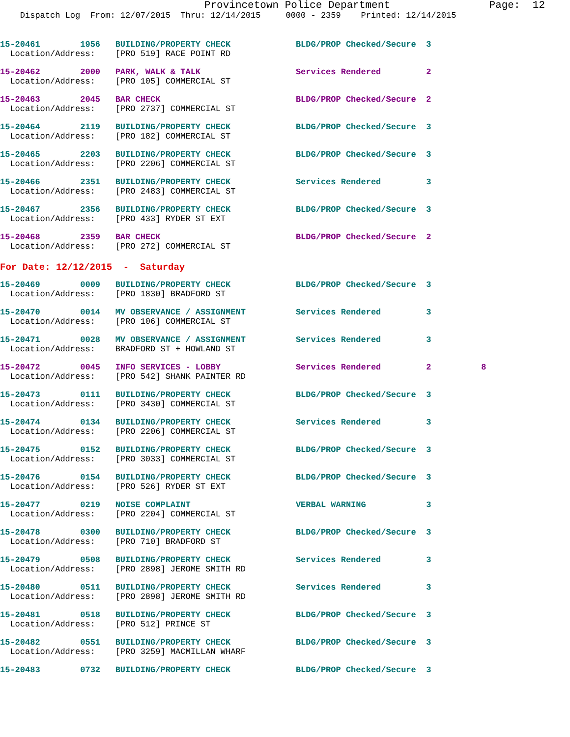Provincetown Police Department                Page:  12
    Dispatch Log  From: 12/07/2015  Thru: 12/14/2015     0000 - 2359    Printed: 12/14/2015
15-20461        1956   BUILDING/PROPERTY CHECK             BLDG/PROP Checked/Secure  3
  Location/Address:    [PRO 519] RACE POINT RD
15-20462        2000   PARK, WALK & TALK                   Services Rendered         2
  Location/Address:    [PRO 105] COMMERCIAL ST
15-20463        2045   BAR CHECK                           BLDG/PROP Checked/Secure  2
  Location/Address:    [PRO 2737] COMMERCIAL ST
15-20464        2119   BUILDING/PROPERTY CHECK             BLDG/PROP Checked/Secure  3
  Location/Address:    [PRO 182] COMMERCIAL ST
15-20465        2203   BUILDING/PROPERTY CHECK             BLDG/PROP Checked/Secure  3
  Location/Address:    [PRO 2206] COMMERCIAL ST
15-20466        2351   BUILDING/PROPERTY CHECK             Services Rendered         3
  Location/Address:    [PRO 2483] COMMERCIAL ST
15-20467        2356   BUILDING/PROPERTY CHECK             BLDG/PROP Checked/Secure  3
  Location/Address:    [PRO 433] RYDER ST EXT
15-20468        2359   BAR CHECK                           BLDG/PROP Checked/Secure  2
  Location/Address:    [PRO 272] COMMERCIAL ST
For Date: 12/12/2015  -  Saturday
15-20469        0009   BUILDING/PROPERTY CHECK             BLDG/PROP Checked/Secure  3
  Location/Address:    [PRO 1830] BRADFORD ST
15-20470        0014   MV OBSERVANCE / ASSIGNMENT          Services Rendered         3
  Location/Address:    [PRO 106] COMMERCIAL ST
15-20471        0028   MV OBSERVANCE / ASSIGNMENT          Services Rendered         3
  Location/Address:    BRADFORD ST + HOWLAND ST
15-20472        0045   INFO SERVICES - LOBBY               Services Rendered         2          8
  Location/Address:    [PRO 542] SHANK PAINTER RD
15-20473        0111   BUILDING/PROPERTY CHECK             BLDG/PROP Checked/Secure  3
  Location/Address:    [PRO 3430] COMMERCIAL ST
15-20474        0134   BUILDING/PROPERTY CHECK             Services Rendered         3
  Location/Address:    [PRO 2206] COMMERCIAL ST
15-20475        0152   BUILDING/PROPERTY CHECK             BLDG/PROP Checked/Secure  3
  Location/Address:    [PRO 3033] COMMERCIAL ST
15-20476        0154   BUILDING/PROPERTY CHECK             BLDG/PROP Checked/Secure  3
  Location/Address:    [PRO 526] RYDER ST EXT
15-20477        0219   NOISE COMPLAINT                     VERBAL WARNING            3
  Location/Address:    [PRO 2204] COMMERCIAL ST
15-20478        0300   BUILDING/PROPERTY CHECK             BLDG/PROP Checked/Secure  3
  Location/Address:    [PRO 710] BRADFORD ST
15-20479        0508   BUILDING/PROPERTY CHECK             Services Rendered         3
  Location/Address:    [PRO 2898] JEROME SMITH RD
15-20480        0511   BUILDING/PROPERTY CHECK             Services Rendered         3
  Location/Address:    [PRO 2898] JEROME SMITH RD
15-20481        0518   BUILDING/PROPERTY CHECK             BLDG/PROP Checked/Secure  3
  Location/Address:    [PRO 512] PRINCE ST
15-20482        0551   BUILDING/PROPERTY CHECK             BLDG/PROP Checked/Secure  3
  Location/Address:    [PRO 3259] MACMILLAN WHARF
15-20483        0732   BUILDING/PROPERTY CHECK             BLDG/PROP Checked/Secure  3